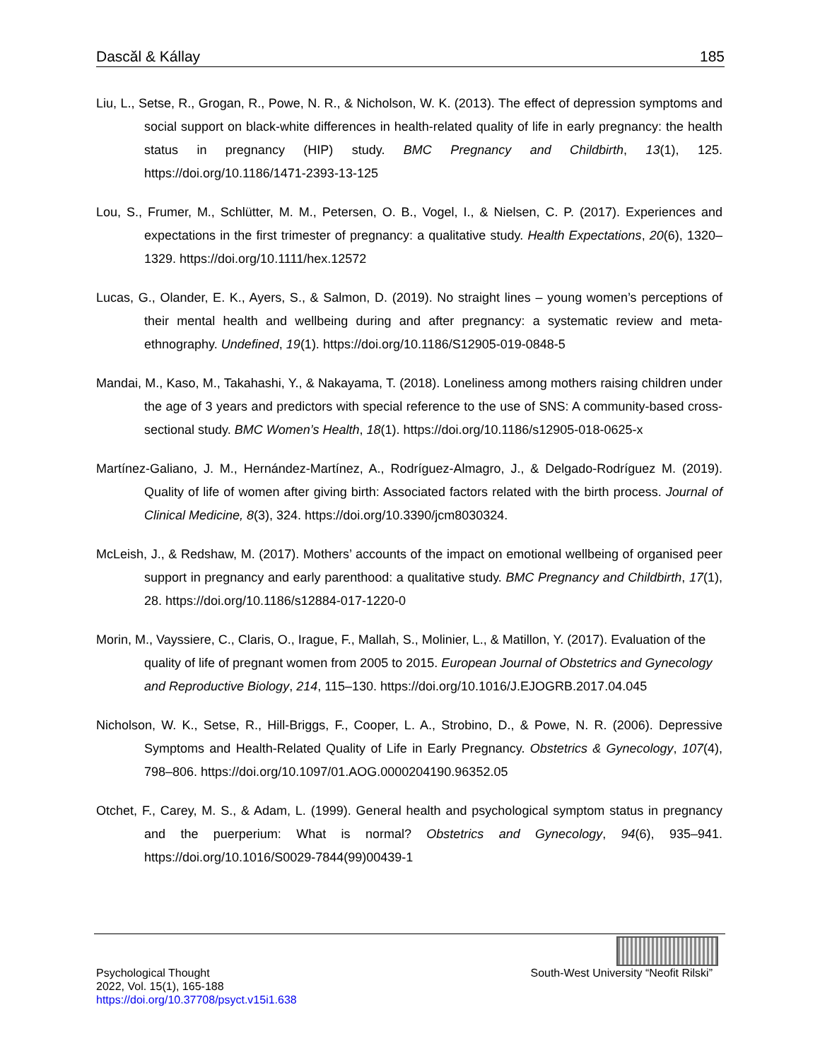Dascăl & Kállay 185
Liu, L., Setse, R., Grogan, R., Powe, N. R., & Nicholson, W. K. (2013). The effect of depression symptoms and social support on black-white differences in health-related quality of life in early pregnancy: the health status in pregnancy (HIP) study. BMC Pregnancy and Childbirth, 13(1), 125. https://doi.org/10.1186/1471-2393-13-125
Lou, S., Frumer, M., Schlütter, M. M., Petersen, O. B., Vogel, I., & Nielsen, C. P. (2017). Experiences and expectations in the first trimester of pregnancy: a qualitative study. Health Expectations, 20(6), 1320–1329. https://doi.org/10.1111/hex.12572
Lucas, G., Olander, E. K., Ayers, S., & Salmon, D. (2019). No straight lines – young women’s perceptions of their mental health and wellbeing during and after pregnancy: a systematic review and meta-ethnography. Undefined, 19(1). https://doi.org/10.1186/S12905-019-0848-5
Mandai, M., Kaso, M., Takahashi, Y., & Nakayama, T. (2018). Loneliness among mothers raising children under the age of 3 years and predictors with special reference to the use of SNS: A community-based cross-sectional study. BMC Women’s Health, 18(1). https://doi.org/10.1186/s12905-018-0625-x
Martínez-Galiano, J. M., Hernández-Martínez, A., Rodríguez-Almagro, J., & Delgado-Rodríguez M. (2019). Quality of life of women after giving birth: Associated factors related with the birth process. Journal of Clinical Medicine, 8(3), 324. https://doi.org/10.3390/jcm8030324.
McLeish, J., & Redshaw, M. (2017). Mothers’ accounts of the impact on emotional wellbeing of organised peer support in pregnancy and early parenthood: a qualitative study. BMC Pregnancy and Childbirth, 17(1), 28. https://doi.org/10.1186/s12884-017-1220-0
Morin, M., Vayssiere, C., Claris, O., Irague, F., Mallah, S., Molinier, L., & Matillon, Y. (2017). Evaluation of the quality of life of pregnant women from 2005 to 2015. European Journal of Obstetrics and Gynecology and Reproductive Biology, 214, 115–130. https://doi.org/10.1016/J.EJOGRB.2017.04.045
Nicholson, W. K., Setse, R., Hill-Briggs, F., Cooper, L. A., Strobino, D., & Powe, N. R. (2006). Depressive Symptoms and Health-Related Quality of Life in Early Pregnancy. Obstetrics & Gynecology, 107(4), 798–806. https://doi.org/10.1097/01.AOG.0000204190.96352.05
Otchet, F., Carey, M. S., & Adam, L. (1999). General health and psychological symptom status in pregnancy and the puerperium: What is normal? Obstetrics and Gynecology, 94(6), 935–941. https://doi.org/10.1016/S0029-7844(99)00439-1
Psychological Thought
2022, Vol. 15(1), 165-188
https://doi.org/10.37708/psyct.v15i1.638
South-West University “Neofit Rilski”